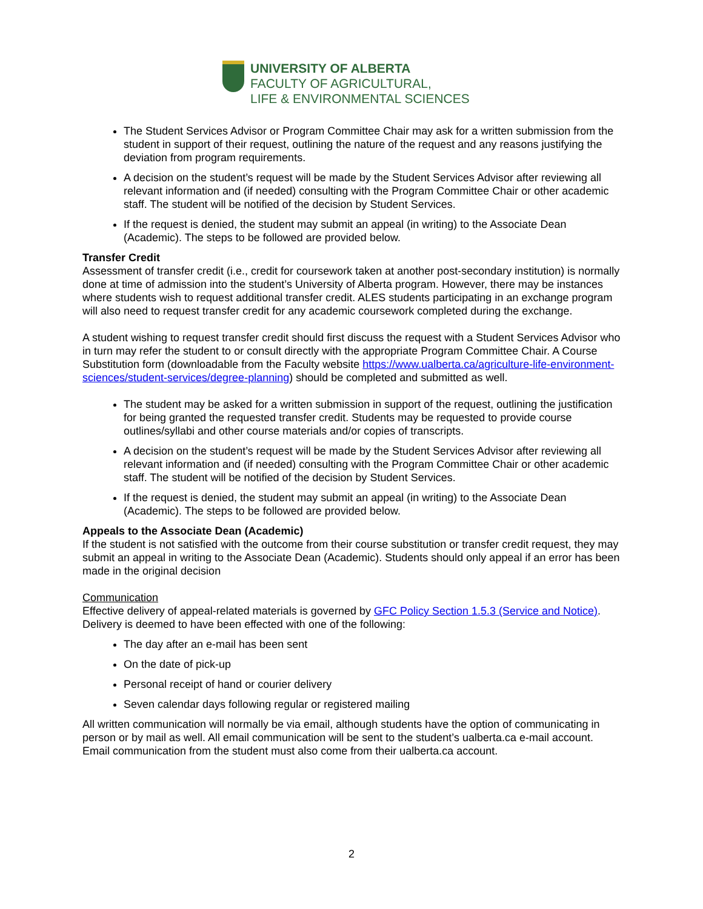UNIVERSITY OF ALBERTA
FACULTY OF AGRICULTURAL,
LIFE & ENVIRONMENTAL SCIENCES
The Student Services Advisor or Program Committee Chair may ask for a written submission from the student in support of their request, outlining the nature of the request and any reasons justifying the deviation from program requirements.
A decision on the student’s request will be made by the Student Services Advisor after reviewing all relevant information and (if needed) consulting with the Program Committee Chair or other academic staff. The student will be notified of the decision by Student Services.
If the request is denied, the student may submit an appeal (in writing) to the Associate Dean (Academic). The steps to be followed are provided below.
Transfer Credit
Assessment of transfer credit (i.e., credit for coursework taken at another post-secondary institution) is normally done at time of admission into the student’s University of Alberta program. However, there may be instances where students wish to request additional transfer credit. ALES students participating in an exchange program will also need to request transfer credit for any academic coursework completed during the exchange.
A student wishing to request transfer credit should first discuss the request with a Student Services Advisor who in turn may refer the student to or consult directly with the appropriate Program Committee Chair. A Course Substitution form (downloadable from the Faculty website https://www.ualberta.ca/agriculture-life-environment-sciences/student-services/degree-planning) should be completed and submitted as well.
The student may be asked for a written submission in support of the request, outlining the justification for being granted the requested transfer credit. Students may be requested to provide course outlines/syllabi and other course materials and/or copies of transcripts.
A decision on the student’s request will be made by the Student Services Advisor after reviewing all relevant information and (if needed) consulting with the Program Committee Chair or other academic staff. The student will be notified of the decision by Student Services.
If the request is denied, the student may submit an appeal (in writing) to the Associate Dean (Academic). The steps to be followed are provided below.
Appeals to the Associate Dean (Academic)
If the student is not satisfied with the outcome from their course substitution or transfer credit request, they may submit an appeal in writing to the Associate Dean (Academic). Students should only appeal if an error has been made in the original decision
Communication
Effective delivery of appeal-related materials is governed by GFC Policy Section 1.5.3 (Service and Notice). Delivery is deemed to have been effected with one of the following:
The day after an e-mail has been sent
On the date of pick-up
Personal receipt of hand or courier delivery
Seven calendar days following regular or registered mailing
All written communication will normally be via email, although students have the option of communicating in person or by mail as well. All email communication will be sent to the student’s ualberta.ca e-mail account. Email communication from the student must also come from their ualberta.ca account.
2